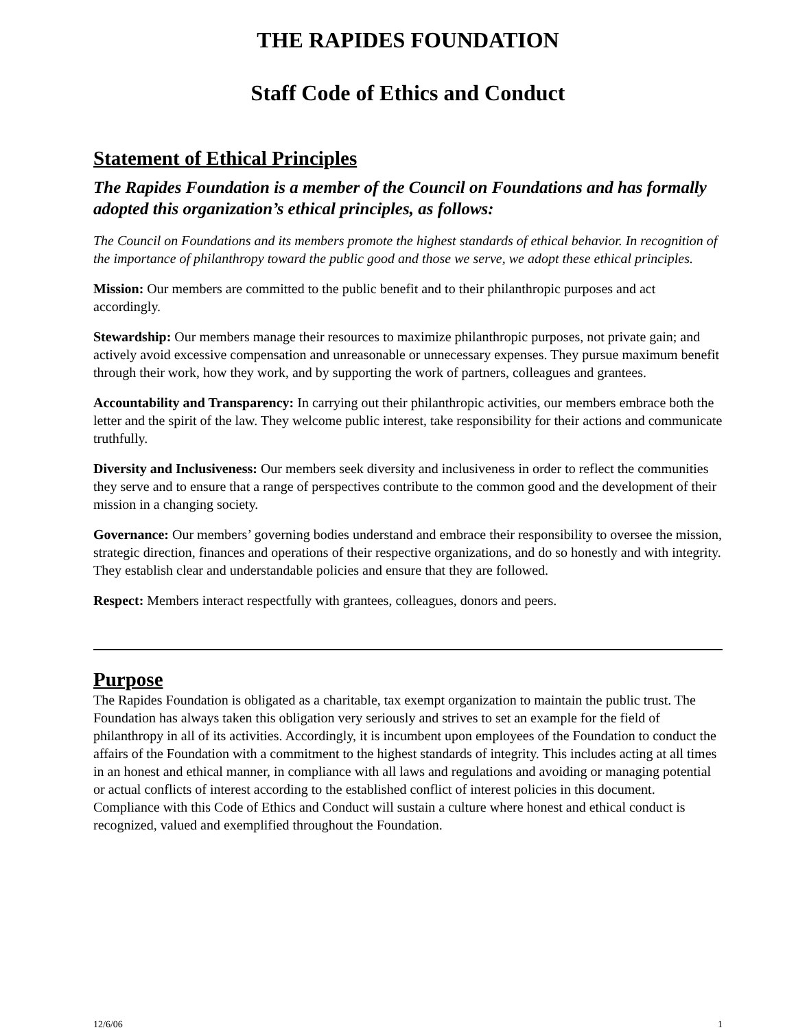THE RAPIDES FOUNDATION
Staff Code of Ethics and Conduct
Statement of Ethical Principles
The Rapides Foundation is a member of the Council on Foundations and has formally adopted this organization’s ethical principles, as follows:
The Council on Foundations and its members promote the highest standards of ethical behavior. In recognition of the importance of philanthropy toward the public good and those we serve, we adopt these ethical principles.
Mission: Our members are committed to the public benefit and to their philanthropic purposes and act accordingly.
Stewardship: Our members manage their resources to maximize philanthropic purposes, not private gain; and actively avoid excessive compensation and unreasonable or unnecessary expenses. They pursue maximum benefit through their work, how they work, and by supporting the work of partners, colleagues and grantees.
Accountability and Transparency: In carrying out their philanthropic activities, our members embrace both the letter and the spirit of the law. They welcome public interest, take responsibility for their actions and communicate truthfully.
Diversity and Inclusiveness: Our members seek diversity and inclusiveness in order to reflect the communities they serve and to ensure that a range of perspectives contribute to the common good and the development of their mission in a changing society.
Governance: Our members’ governing bodies understand and embrace their responsibility to oversee the mission, strategic direction, finances and operations of their respective organizations, and do so honestly and with integrity. They establish clear and understandable policies and ensure that they are followed.
Respect: Members interact respectfully with grantees, colleagues, donors and peers.
Purpose
The Rapides Foundation is obligated as a charitable, tax exempt organization to maintain the public trust. The Foundation has always taken this obligation very seriously and strives to set an example for the field of philanthropy in all of its activities. Accordingly, it is incumbent upon employees of the Foundation to conduct the affairs of the Foundation with a commitment to the highest standards of integrity. This includes acting at all times in an honest and ethical manner, in compliance with all laws and regulations and avoiding or managing potential or actual conflicts of interest according to the established conflict of interest policies in this document. Compliance with this Code of Ethics and Conduct will sustain a culture where honest and ethical conduct is recognized, valued and exemplified throughout the Foundation.
12/6/06 1